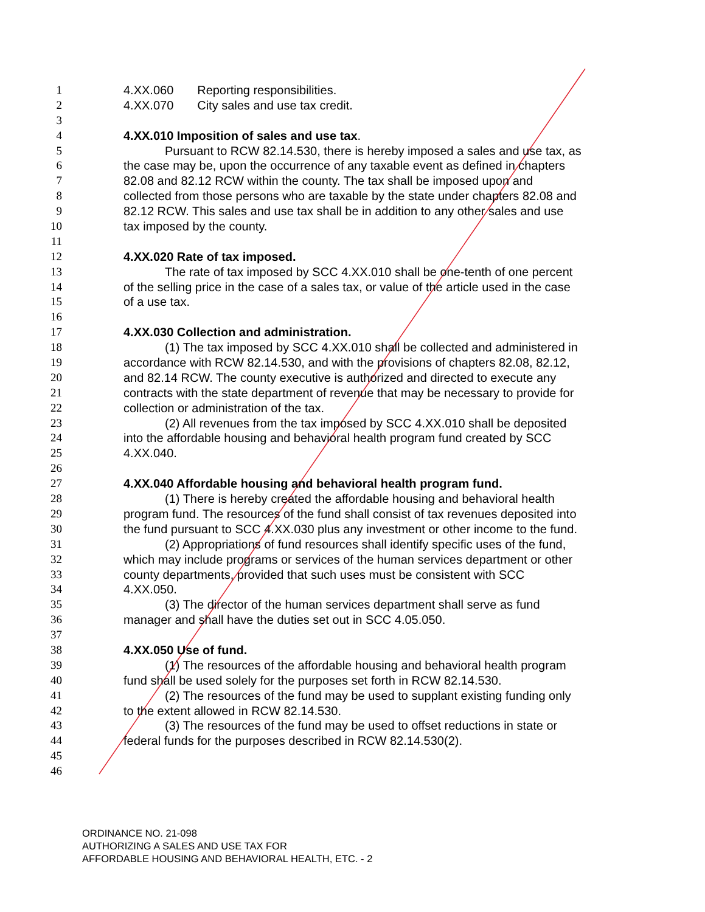1 4.XX.060 Reporting responsibilities.
2 4.XX.070 City sales and use tax credit.
3
4 4.XX.010 Imposition of sales and use tax.
5 Pursuant to RCW 82.14.530, there is hereby imposed a sales and use tax, as
6 the case may be, upon the occurrence of any taxable event as defined in chapters
7 82.08 and 82.12 RCW within the county. The tax shall be imposed upon and
8 collected from those persons who are taxable by the state under chapters 82.08 and
9 82.12 RCW. This sales and use tax shall be in addition to any other sales and use
10 tax imposed by the county.
11
12 4.XX.020 Rate of tax imposed.
13 The rate of tax imposed by SCC 4.XX.010 shall be one-tenth of one percent
14 of the selling price in the case of a sales tax, or value of the article used in the case
15 of a use tax.
16
17 4.XX.030 Collection and administration.
18 (1) The tax imposed by SCC 4.XX.010 shall be collected and administered in
19 accordance with RCW 82.14.530, and with the provisions of chapters 82.08, 82.12,
20 and 82.14 RCW. The county executive is authorized and directed to execute any
21 contracts with the state department of revenue that may be necessary to provide for
22 collection or administration of the tax.
23 (2) All revenues from the tax imposed by SCC 4.XX.010 shall be deposited
24 into the affordable housing and behavioral health program fund created by SCC
25 4.XX.040.
26
27 4.XX.040 Affordable housing and behavioral health program fund.
28 (1) There is hereby created the affordable housing and behavioral health
29 program fund. The resources of the fund shall consist of tax revenues deposited into
30 the fund pursuant to SCC 4.XX.030 plus any investment or other income to the fund.
31 (2) Appropriations of fund resources shall identify specific uses of the fund,
32 which may include programs or services of the human services department or other
33 county departments, provided that such uses must be consistent with SCC
34 4.XX.050.
35 (3) The director of the human services department shall serve as fund
36 manager and shall have the duties set out in SCC 4.05.050.
37
38 4.XX.050 Use of fund.
39 (1) The resources of the affordable housing and behavioral health program
40 fund shall be used solely for the purposes set forth in RCW 82.14.530.
41 (2) The resources of the fund may be used to supplant existing funding only
42 to the extent allowed in RCW 82.14.530.
43 (3) The resources of the fund may be used to offset reductions in state or
44 federal funds for the purposes described in RCW 82.14.530(2).
45
46
ORDINANCE NO. 21-098
AUTHORIZING A SALES AND USE TAX FOR
AFFORDABLE HOUSING AND BEHAVIORAL HEALTH, ETC. - 2